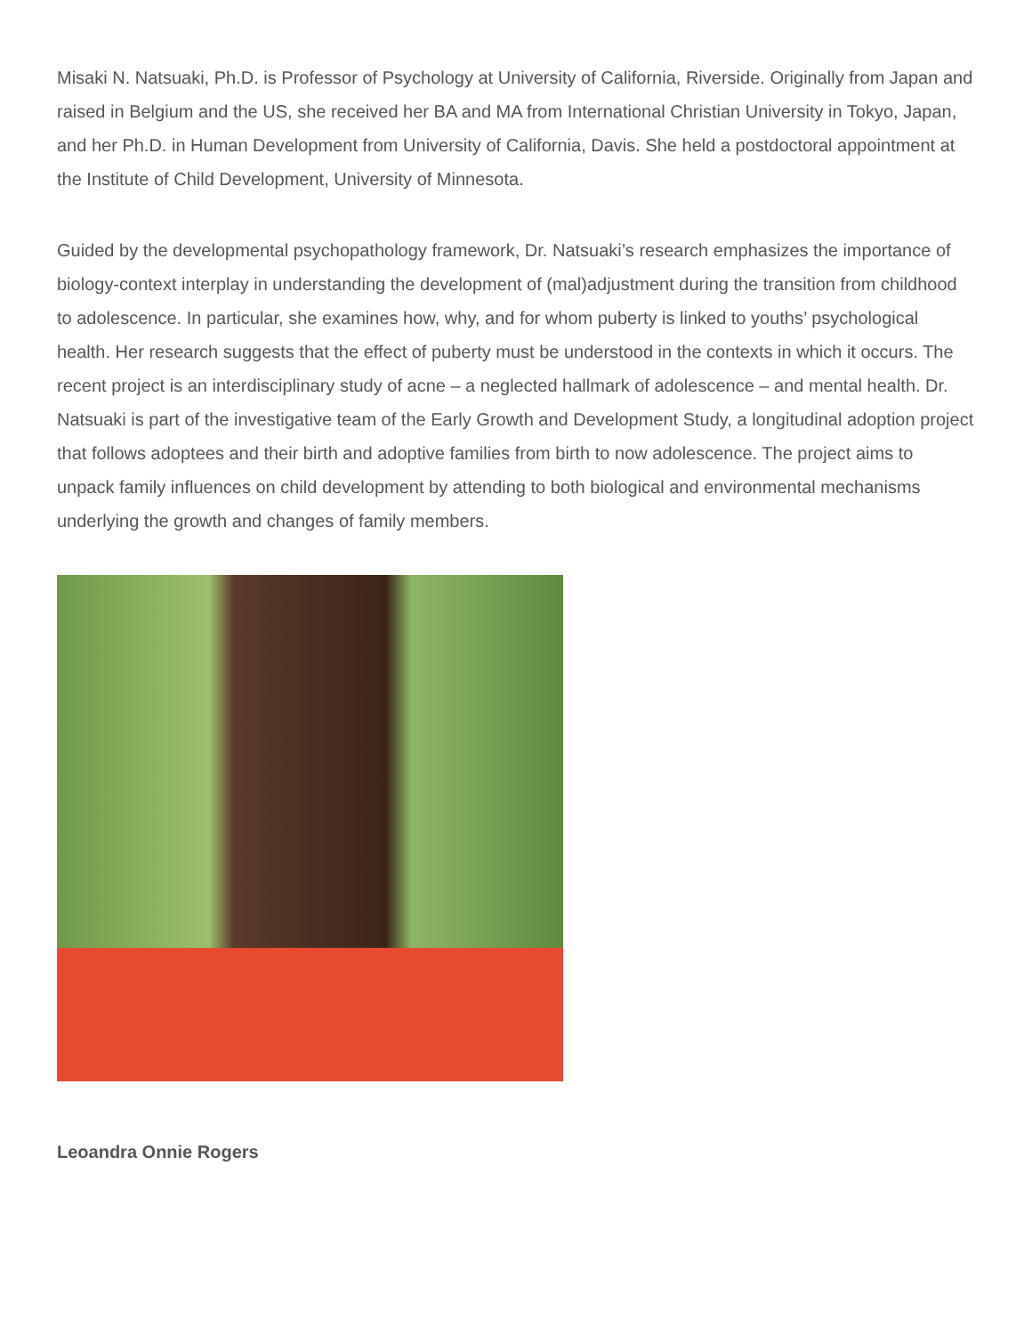Misaki N. Natsuaki, Ph.D. is Professor of Psychology at University of California, Riverside. Originally from Japan and raised in Belgium and the US, she received her BA and MA from International Christian University in Tokyo, Japan, and her Ph.D. in Human Development from University of California, Davis. She held a postdoctoral appointment at the Institute of Child Development, University of Minnesota.
Guided by the developmental psychopathology framework, Dr. Natsuaki’s research emphasizes the importance of biology-context interplay in understanding the development of (mal)adjustment during the transition from childhood to adolescence. In particular, she examines how, why, and for whom puberty is linked to youths’ psychological health. Her research suggests that the effect of puberty must be understood in the contexts in which it occurs. The recent project is an interdisciplinary study of acne – a neglected hallmark of adolescence – and mental health. Dr. Natsuaki is part of the investigative team of the Early Growth and Development Study, a longitudinal adoption project that follows adoptees and their birth and adoptive families from birth to now adolescence. The project aims to unpack family influences on child development by attending to both biological and environmental mechanisms underlying the growth and changes of family members.
Leoandra Onnie Rogers